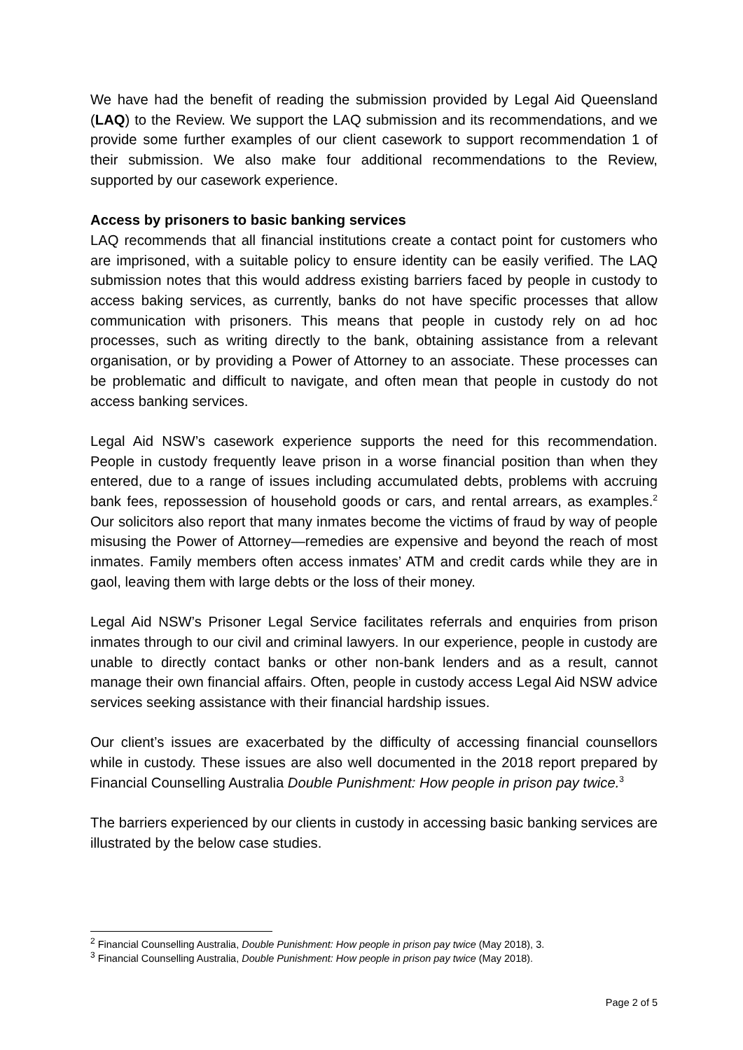We have had the benefit of reading the submission provided by Legal Aid Queensland (LAQ) to the Review. We support the LAQ submission and its recommendations, and we provide some further examples of our client casework to support recommendation 1 of their submission. We also make four additional recommendations to the Review, supported by our casework experience.
Access by prisoners to basic banking services
LAQ recommends that all financial institutions create a contact point for customers who are imprisoned, with a suitable policy to ensure identity can be easily verified. The LAQ submission notes that this would address existing barriers faced by people in custody to access baking services, as currently, banks do not have specific processes that allow communication with prisoners. This means that people in custody rely on ad hoc processes, such as writing directly to the bank, obtaining assistance from a relevant organisation, or by providing a Power of Attorney to an associate. These processes can be problematic and difficult to navigate, and often mean that people in custody do not access banking services.
Legal Aid NSW’s casework experience supports the need for this recommendation. People in custody frequently leave prison in a worse financial position than when they entered, due to a range of issues including accumulated debts, problems with accruing bank fees, repossession of household goods or cars, and rental arrears, as examples.<sup>2</sup> Our solicitors also report that many inmates become the victims of fraud by way of people misusing the Power of Attorney—remedies are expensive and beyond the reach of most inmates. Family members often access inmates’ ATM and credit cards while they are in gaol, leaving them with large debts or the loss of their money.
Legal Aid NSW’s Prisoner Legal Service facilitates referrals and enquiries from prison inmates through to our civil and criminal lawyers. In our experience, people in custody are unable to directly contact banks or other non-bank lenders and as a result, cannot manage their own financial affairs. Often, people in custody access Legal Aid NSW advice services seeking assistance with their financial hardship issues.
Our client’s issues are exacerbated by the difficulty of accessing financial counsellors while in custody. These issues are also well documented in the 2018 report prepared by Financial Counselling Australia Double Punishment: How people in prison pay twice.<sup>3</sup>
The barriers experienced by our clients in custody in accessing basic banking services are illustrated by the below case studies.
<sup>2</sup> Financial Counselling Australia, Double Punishment: How people in prison pay twice (May 2018), 3.
<sup>3</sup> Financial Counselling Australia, Double Punishment: How people in prison pay twice (May 2018).
Page 2 of 5